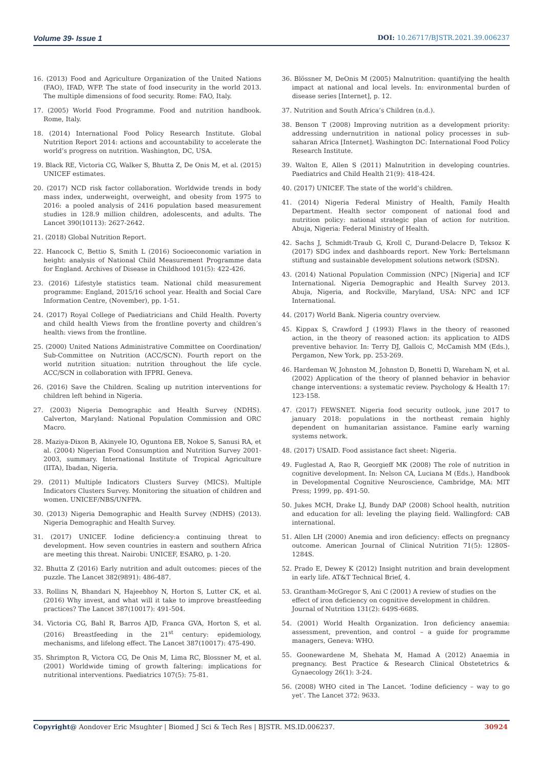Volume 39- Issue 1 DOI: 10.26717/BJSTR.2021.39.006237
16. (2013) Food and Agriculture Organization of the United Nations (FAO), IFAD, WFP. The state of food insecurity in the world 2013. The multiple dimensions of food security. Rome: FAO, Italy.
17. (2005) World Food Programme. Food and nutrition handbook. Rome, Italy.
18. (2014) International Food Policy Research Institute. Global Nutrition Report 2014: actions and accountability to accelerate the world’s progress on nutrition. Washington, DC, USA.
19. Black RE, Victoria CG, Walker S, Bhutta Z, De Onis M, et al. (2015) UNICEF estimates.
20. (2017) NCD risk factor collaboration. Worldwide trends in body mass index, underweight, overweight, and obesity from 1975 to 2016: a pooled analysis of 2416 population based measurement studies in 128.9 million children, adolescents, and adults. The Lancet 390(10113): 2627-2642.
21. (2018) Global Nutrition Report.
22. Hancock C, Bettio S, Smith L (2016) Socioeconomic variation in height: analysis of National Child Measurement Programme data for England. Archives of Disease in Childhood 101(5): 422-426.
23. (2016) Lifestyle statistics team. National child measurement programme: England, 2015/16 school year. Health and Social Care Information Centre, (November), pp. 1-51.
24. (2017) Royal College of Paediatricians and Child Health. Poverty and child health Views from the frontline poverty and children’s health: views from the frontline.
25. (2000) United Nations Administrative Committee on Coordination/ Sub-Committee on Nutrition (ACC/SCN). Fourth report on the world nutrition situation: nutrition throughout the life cycle. ACC/SCN in collaboration with IFPRI. Geneva.
26. (2016) Save the Children. Scaling up nutrition interventions for children left behind in Nigeria.
27. (2003) Nigeria Demographic and Health Survey (NDHS). Calverton, Maryland: National Population Commission and ORC Macro.
28. Maziya-Dixon B, Akinyele IO, Oguntona EB, Nokoe S, Sanusi RA, et al. (2004) Nigerian Food Consumption and Nutrition Survey 2001-2003, summary. International Institute of Tropical Agriculture (IITA), Ibadan, Nigeria.
29. (2011) Multiple Indicators Clusters Survey (MICS). Multiple Indicators Clusters Survey. Monitoring the situation of children and women. UNICEF/NBS/UNFPA.
30. (2013) Nigeria Demographic and Health Survey (NDHS) (2013). Nigeria Demographic and Health Survey.
31. (2017) UNICEF. Iodine deficiency:a continuing threat to development. How seven countries in eastern and southern Africa are meeting this threat. Nairobi: UNICEF, ESARO, p. 1-20.
32. Bhutta Z (2016) Early nutrition and adult outcomes: pieces of the puzzle. The Lancet 382(9891): 486-487.
33. Rollins N, Bhandari N, Hajeebhoy N, Horton S, Lutter CK, et al. (2016) Why invest, and what will it take to improve breastfeeding practices? The Lancet 387(10017): 491-504.
34. Victoria CG, Bahl R, Barros AJD, Franca GVA, Horton S, et al. (2016) Breastfeeding in the 21<sup>st</sup> century: epidemiology, mechanisms, and lifelong effect. The Lancet 387(10017): 475-490.
35. Shrimpton R, Victora CG, De Onis M, Lima RC, Blossner M, et al. (2001) Worldwide timing of growth faltering: implications for nutritional interventions. Paediatrics 107(5): 75-81.
36. Blössner M, DeOnis M (2005) Malnutrition: quantifying the health impact at national and local levels. In: environmental burden of disease series [Internet], p. 12.
37. Nutrition and South Africa’s Children (n.d.).
38. Benson T (2008) Improving nutrition as a development priority: addressing undernutrition in national policy processes in sub-saharan Africa [Internet]. Washington DC: International Food Policy Research Institute.
39. Walton E, Allen S (2011) Malnutrition in developing countries. Paediatrics and Child Health 21(9): 418-424.
40. (2017) UNICEF. The state of the world’s children.
41. (2014) Nigeria Federal Ministry of Health, Family Health Department. Health sector component of national food and nutrition policy: national strategic plan of action for nutrition. Abuja, Nigeria: Federal Ministry of Health.
42. Sachs J, Schmidt-Traub G, Kroll C, Durand-Delacre D, Teksoz K (2017) SDG index and dashboards report. New York: Bertelsmann stiftung and sustainable development solutions network (SDSN).
43. (2014) National Population Commission (NPC) [Nigeria] and ICF International. Nigeria Demographic and Health Survey 2013. Abuja, Nigeria, and Rockville, Maryland, USA: NPC and ICF International.
44. (2017) World Bank. Nigeria country overview.
45. Kippax S, Crawford J (1993) Flaws in the theory of reasoned action, in the theory of reasoned action: its application to AIDS preventive behavior. In: Terry DJ, Gallois C, McCamish MM (Eds.), Pergamon, New York, pp. 253-269.
46. Hardeman W, Johnston M, Johnston D, Bonetti D, Wareham N, et al. (2002) Application of the theory of planned behavior in behavior change interventions: a systematic review. Psychology & Health 17: 123-158.
47. (2017) FEWSNET. Nigeria food security outlook, june 2017 to january 2018: populations in the northeast remain highly dependent on humanitarian assistance. Famine early warning systems network.
48. (2017) USAID. Food assistance fact sheet: Nigeria.
49. Fuglestad A, Rao R, Georgieff MK (2008) The role of nutrition in cognitive development. In: Nelson CA, Luciana M (Eds.), Handbook in Developmental Cognitive Neuroscience, Cambridge, MA: MIT Press; 1999, pp. 491-50.
50. Jukes MCH, Drake LJ, Bundy DAP (2008) School health, nutrition and education for all: leveling the playing field. Wallingford: CAB international.
51. Allen LH (2000) Anemia and iron deficiency: effects on pregnancy outcome. American Journal of Clinical Nutrition 71(5): 1280S-1284S.
52. Prado E, Dewey K (2012) Insight nutrition and brain development in early life. AT&T Technical Brief, 4.
53. Grantham-McGregor S, Ani C (2001) A review of studies on the effect of iron deficiency on cognitive development in children. Journal of Nutrition 131(2): 649S-668S.
54. (2001) World Health Organization. Iron deficiency anaemia: assessment, prevention, and control – a guide for programme managers, Geneva: WHO.
55. Goonewardene M, Shehata M, Hamad A (2012) Anaemia in pregnancy. Best Practice & Research Clinical Obstetetrics & Gynaecology 26(1): 3-24.
56. (2008) WHO cited in The Lancet. ‘Iodine deficiency – way to go yet’. The Lancet 372: 9633.
Copyright@ Aondover Eric Msughter | Biomed J Sci & Tech Res | BJSTR. MS.ID.006237. 30924